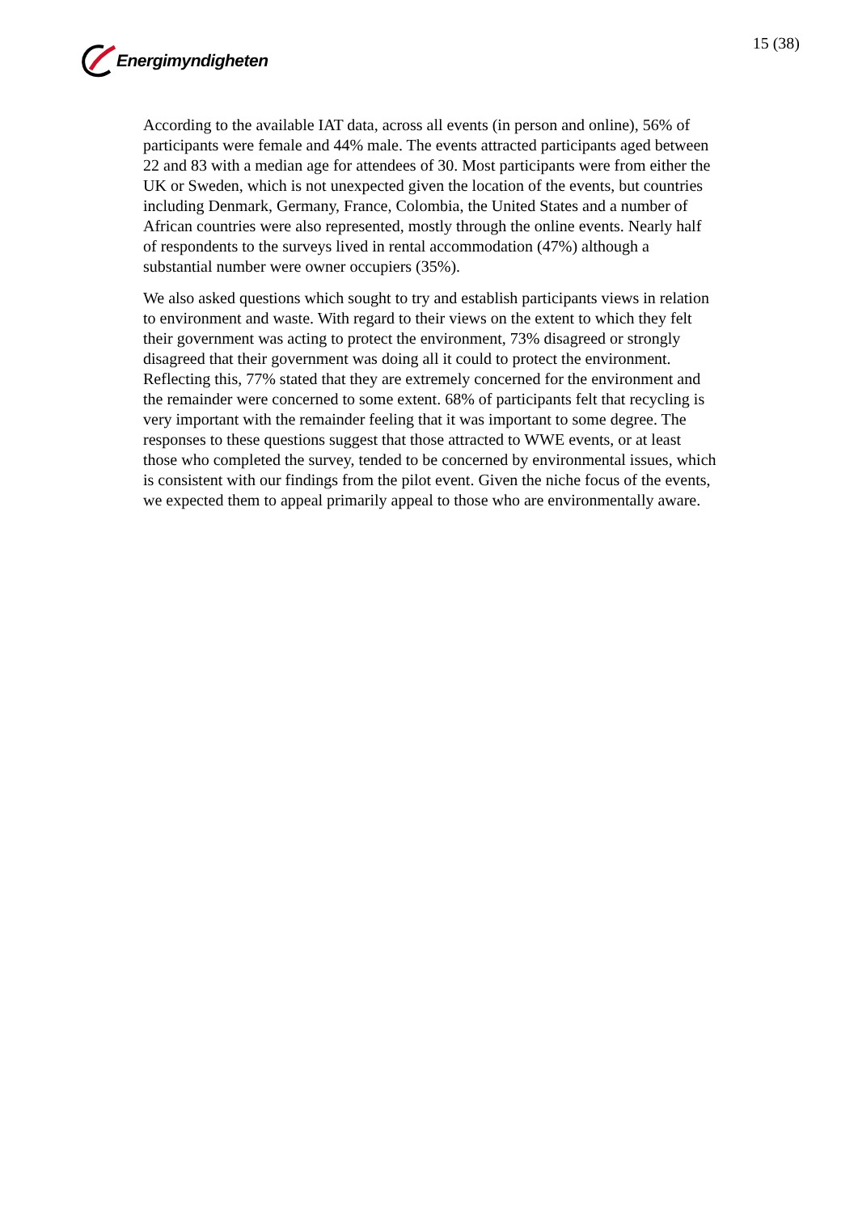Energimyndigheten 15 (38)
According to the available IAT data, across all events (in person and online), 56% of participants were female and 44% male. The events attracted participants aged between 22 and 83 with a median age for attendees of 30. Most participants were from either the UK or Sweden, which is not unexpected given the location of the events, but countries including Denmark, Germany, France, Colombia, the United States and a number of African countries were also represented, mostly through the online events. Nearly half of respondents to the surveys lived in rental accommodation (47%) although a substantial number were owner occupiers (35%).
We also asked questions which sought to try and establish participants views in relation to environment and waste. With regard to their views on the extent to which they felt their government was acting to protect the environment, 73% disagreed or strongly disagreed that their government was doing all it could to protect the environment. Reflecting this, 77% stated that they are extremely concerned for the environment and the remainder were concerned to some extent. 68% of participants felt that recycling is very important with the remainder feeling that it was important to some degree. The responses to these questions suggest that those attracted to WWE events, or at least those who completed the survey, tended to be concerned by environmental issues, which is consistent with our findings from the pilot event. Given the niche focus of the events, we expected them to appeal primarily appeal to those who are environmentally aware.